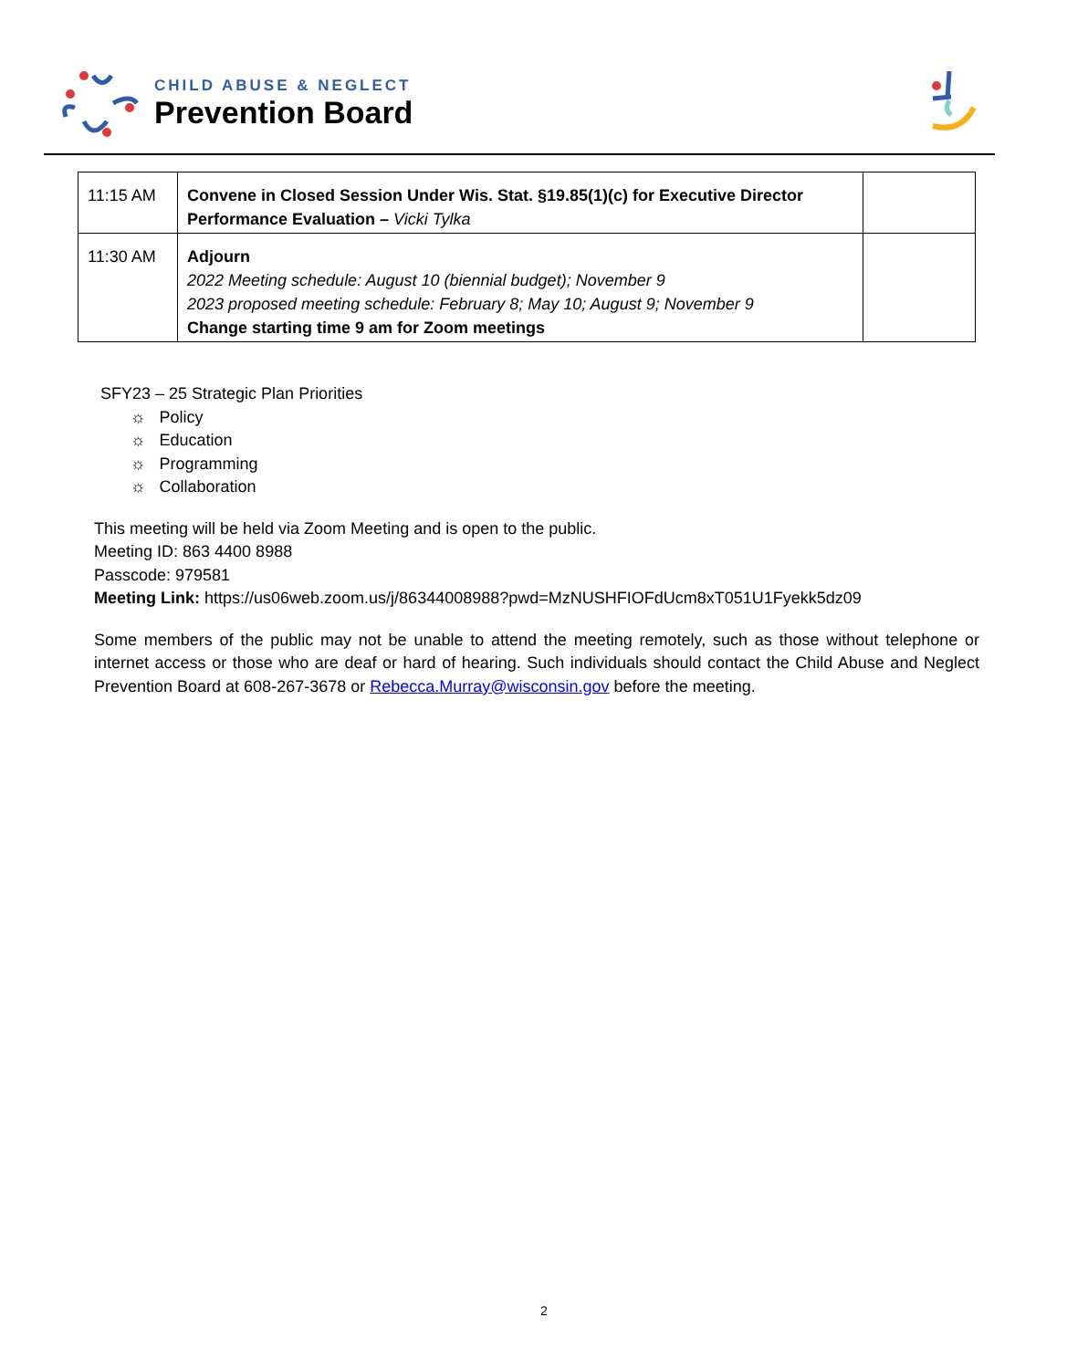CHILD ABUSE & NEGLECT
Prevention Board
| 11:15 AM | Convene in Closed Session Under Wis. Stat. §19.85(1)(c) for Executive Director Performance Evaluation – Vicki Tylka | |
| 11:30 AM | Adjourn 2022 Meeting schedule: August 10 (biennial budget); November 9 2023 proposed meeting schedule: February 8; May 10; August 9; November 9 Change starting time 9 am for Zoom meetings | |
SFY23 – 25 Strategic Plan Priorities
☼ Policy
☼ Education
☼ Programming
☼ Collaboration
This meeting will be held via Zoom Meeting and is open to the public.
Meeting ID: 863 4400 8988
Passcode: 979581
Meeting Link: https://us06web.zoom.us/j/86344008988?pwd=MzNUSHFIOFdUcm8xT051U1Fyekk5dz09
Some members of the public may not be unable to attend the meeting remotely, such as those without telephone or internet access or those who are deaf or hard of hearing. Such individuals should contact the Child Abuse and Neglect Prevention Board at 608-267-3678 or Rebecca.Murray@wisconsin.gov before the meeting.
2